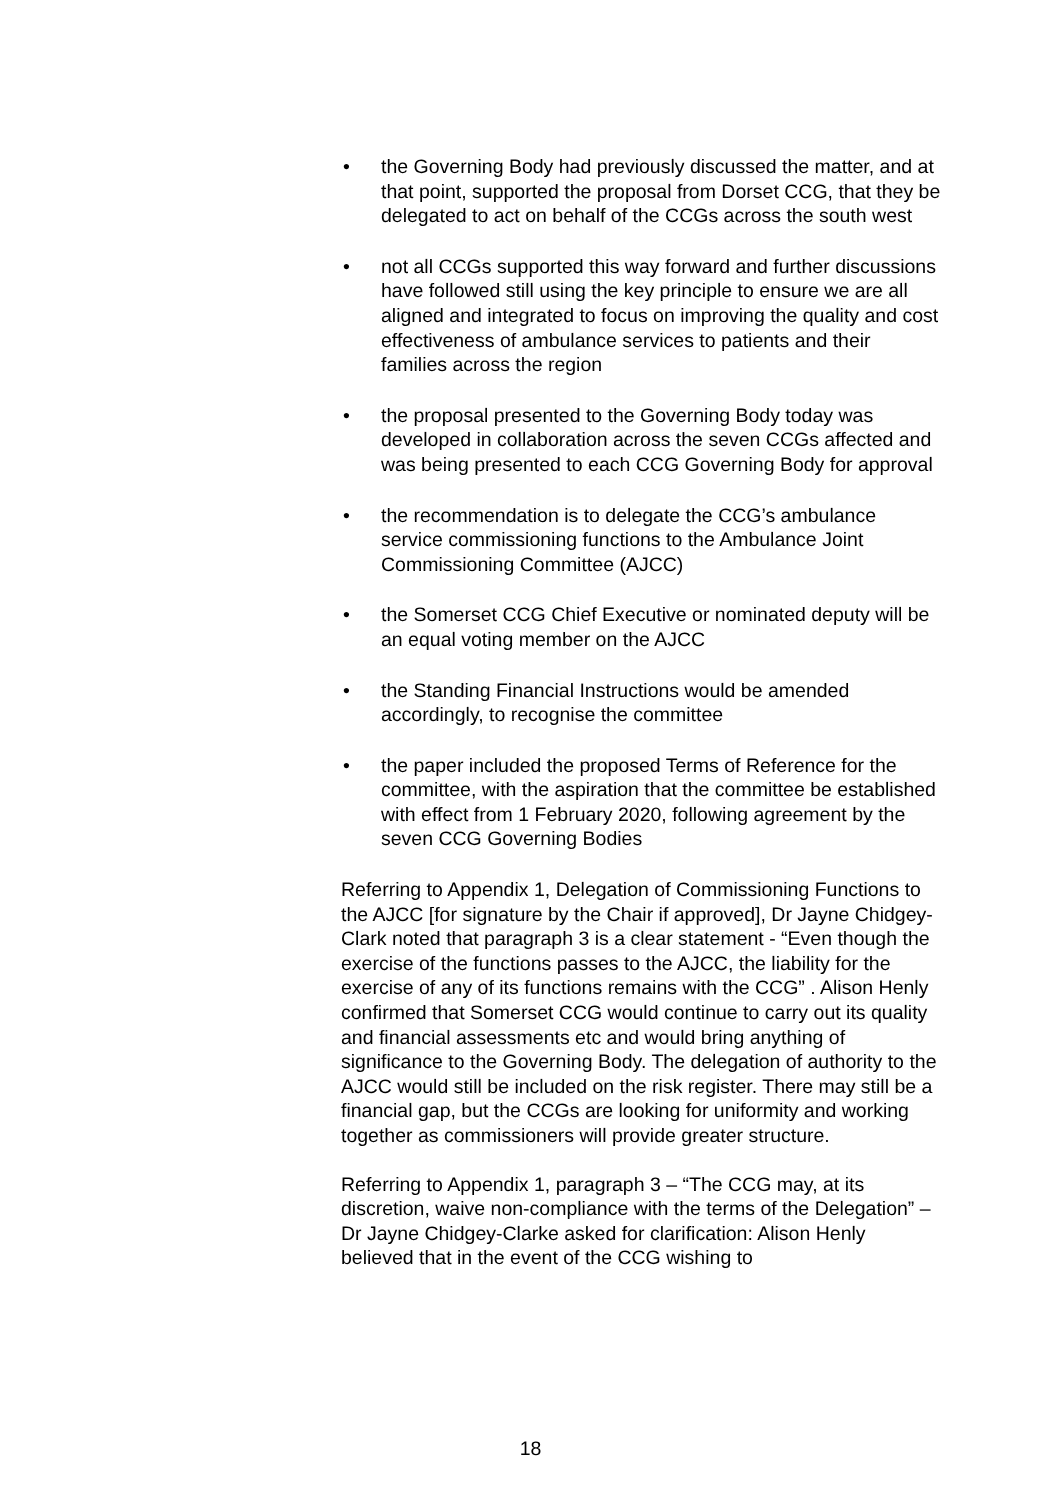• the Governing Body had previously discussed the matter, and at that point, supported the proposal from Dorset CCG, that they be delegated to act on behalf of the CCGs across the south west
• not all CCGs supported this way forward and further discussions have followed still using the key principle to ensure we are all aligned and integrated to focus on improving the quality and cost effectiveness of ambulance services to patients and their families across the region
• the proposal presented to the Governing Body today was developed in collaboration across the seven CCGs affected and was being presented to each CCG Governing Body for approval
• the recommendation is to delegate the CCG’s ambulance service commissioning functions to the Ambulance Joint Commissioning Committee (AJCC)
• the Somerset CCG Chief Executive or nominated deputy will be an equal voting member on the AJCC
• the Standing Financial Instructions would be amended accordingly, to recognise the committee
• the paper included the proposed Terms of Reference for the committee, with the aspiration that the committee be established with effect from 1 February 2020, following agreement by the seven CCG Governing Bodies
Referring to Appendix 1, Delegation of Commissioning Functions to the AJCC [for signature by the Chair if approved], Dr Jayne Chidgey-Clark noted that paragraph 3 is a clear statement - “Even though the exercise of the functions passes to the AJCC, the liability for the exercise of any of its functions remains with the CCG” . Alison Henly confirmed that Somerset CCG would continue to carry out its quality and financial assessments etc and would bring anything of significance to the Governing Body. The delegation of authority to the AJCC would still be included on the risk register. There may still be a financial gap, but the CCGs are looking for uniformity and working together as commissioners will provide greater structure.
Referring to Appendix 1, paragraph 3 – “The CCG may, at its discretion, waive non-compliance with the terms of the Delegation” – Dr Jayne Chidgey-Clarke asked for clarification: Alison Henly believed that in the event of the CCG wishing to
18